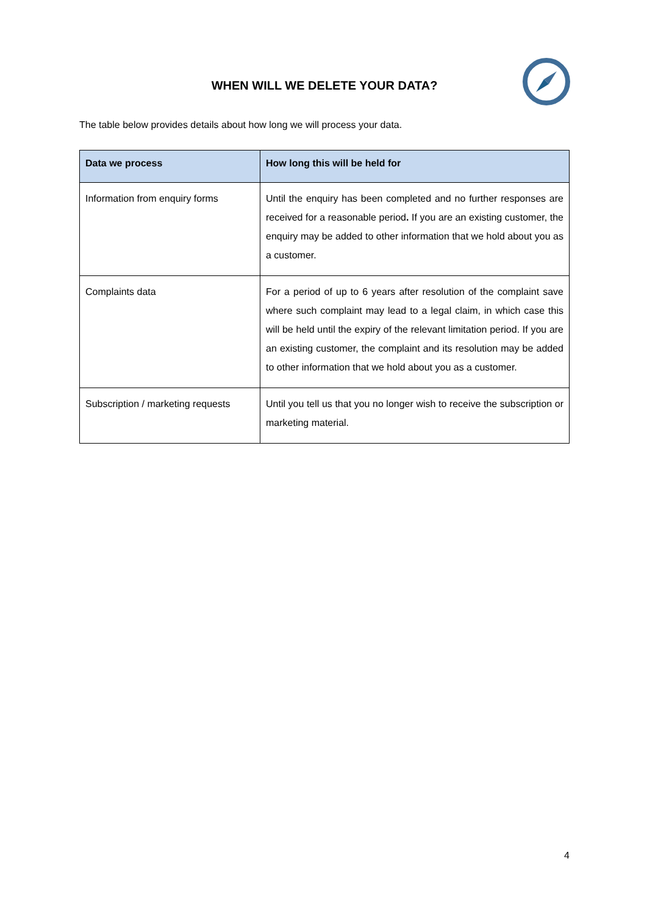WHEN WILL WE DELETE YOUR DATA?
The table below provides details about how long we will process your data.
| Data we process | How long this will be held for |
| --- | --- |
| Information from enquiry forms | Until the enquiry has been completed and no further responses are received for a reasonable period . If you are an existing customer, the enquiry may be added to other information that we hold about you as a customer. |
| Complaints data | For a period of up to 6 years after resolution of the complaint save where such complaint may lead to a legal claim, in which case this will be held until the expiry of the relevant limitation period. If you are an existing customer, the complaint and its resolution may be added to other information that we hold about you as a customer. |
| Subscription / marketing requests | Until you tell us that you no longer wish to receive the subscription or marketing material. |
4